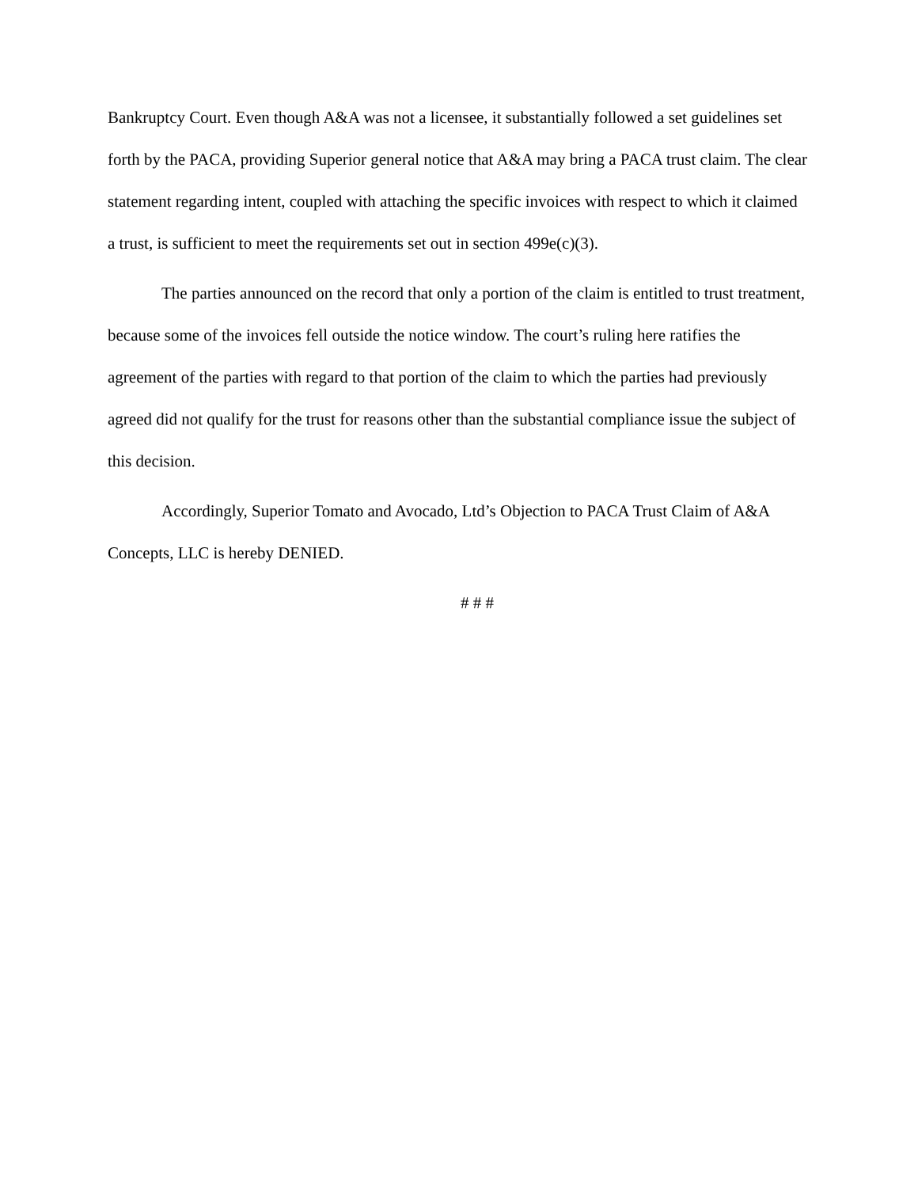Bankruptcy Court. Even though A&A was not a licensee, it substantially followed a set guidelines set forth by the PACA, providing Superior general notice that A&A may bring a PACA trust claim. The clear statement regarding intent, coupled with attaching the specific invoices with respect to which it claimed a trust, is sufficient to meet the requirements set out in section 499e(c)(3).
The parties announced on the record that only a portion of the claim is entitled to trust treatment, because some of the invoices fell outside the notice window. The court’s ruling here ratifies the agreement of the parties with regard to that portion of the claim to which the parties had previously agreed did not qualify for the trust for reasons other than the substantial compliance issue the subject of this decision.
Accordingly, Superior Tomato and Avocado, Ltd’s Objection to PACA Trust Claim of A&A Concepts, LLC is hereby DENIED.
# # #